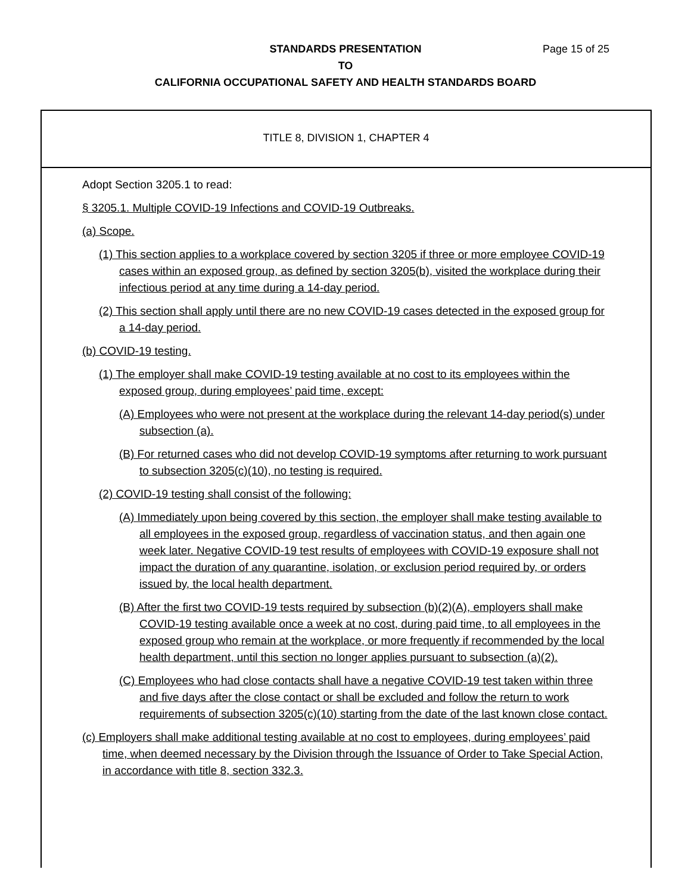STANDARDS PRESENTATION Page 15 of 25
TO
CALIFORNIA OCCUPATIONAL SAFETY AND HEALTH STANDARDS BOARD
TITLE 8, DIVISION 1, CHAPTER 4
Adopt Section 3205.1 to read:
§ 3205.1. Multiple COVID-19 Infections and COVID-19 Outbreaks.
(a) Scope.
(1) This section applies to a workplace covered by section 3205 if three or more employee COVID-19 cases within an exposed group, as defined by section 3205(b), visited the workplace during their infectious period at any time during a 14-day period.
(2) This section shall apply until there are no new COVID-19 cases detected in the exposed group for a 14-day period.
(b) COVID-19 testing.
(1) The employer shall make COVID-19 testing available at no cost to its employees within the exposed group, during employees’ paid time, except:
(A) Employees who were not present at the workplace during the relevant 14-day period(s) under subsection (a).
(B) For returned cases who did not develop COVID-19 symptoms after returning to work pursuant to subsection 3205(c)(10), no testing is required.
(2) COVID-19 testing shall consist of the following:
(A) Immediately upon being covered by this section, the employer shall make testing available to all employees in the exposed group, regardless of vaccination status, and then again one week later. Negative COVID-19 test results of employees with COVID-19 exposure shall not impact the duration of any quarantine, isolation, or exclusion period required by, or orders issued by, the local health department.
(B) After the first two COVID-19 tests required by subsection (b)(2)(A), employers shall make COVID-19 testing available once a week at no cost, during paid time, to all employees in the exposed group who remain at the workplace, or more frequently if recommended by the local health department, until this section no longer applies pursuant to subsection (a)(2).
(C) Employees who had close contacts shall have a negative COVID-19 test taken within three and five days after the close contact or shall be excluded and follow the return to work requirements of subsection 3205(c)(10) starting from the date of the last known close contact.
(c) Employers shall make additional testing available at no cost to employees, during employees’ paid time, when deemed necessary by the Division through the Issuance of Order to Take Special Action, in accordance with title 8, section 332.3.